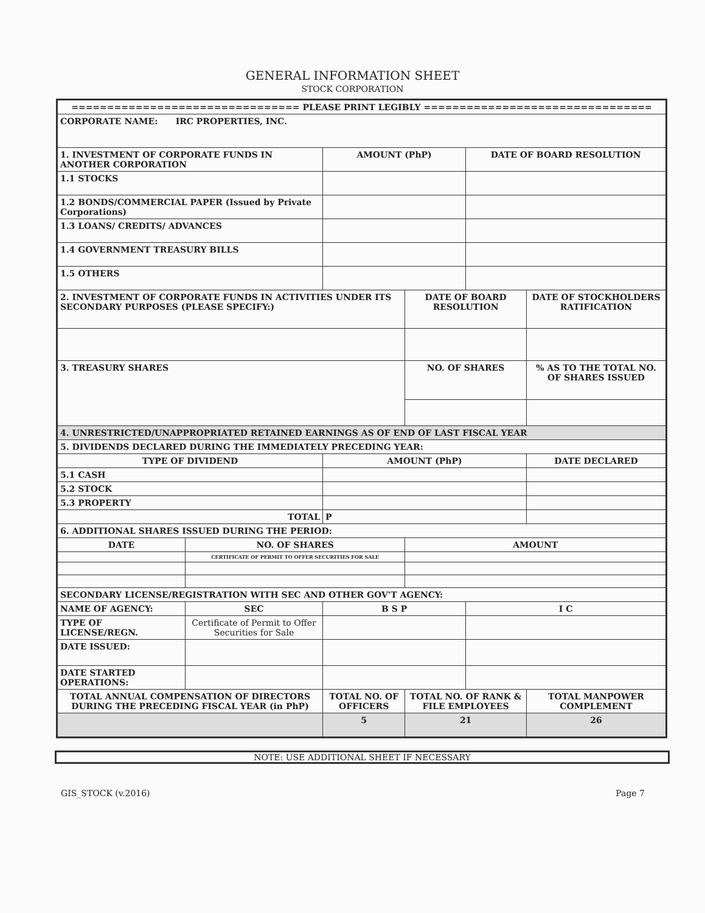GENERAL INFORMATION SHEET
STOCK CORPORATION
| ================================ PLEASE PRINT LEGIBLY ================================ | | | | | |
| CORPORATE NAME: IRC PROPERTIES, INC. | | | | | |
| 1. INVESTMENT OF CORPORATE FUNDS IN ANOTHER CORPORATION | | AMOUNT (PhP) | | DATE OF BOARD RESOLUTION | |
| 1.1 STOCKS | | | | | |
| 1.2 BONDS/COMMERCIAL PAPER (Issued by Private Corporations) | | | | | |
| 1.3 LOANS/ CREDITS/ ADVANCES | | | | | |
| 1.4 GOVERNMENT TREASURY BILLS | | | | | |
| 1.5 OTHERS | | | | | |
| 2. INVESTMENT OF CORPORATE FUNDS IN ACTIVITIES UNDER ITS SECONDARY PURPOSES (PLEASE SPECIFY:) | | | DATE OF BOARD RESOLUTION | | DATE OF STOCKHOLDERS RATIFICATION |
| 3. TREASURY SHARES | | | NO. OF SHARES | | % AS TO THE TOTAL NO. OF SHARES ISSUED |
| 4. UNRESTRICTED/UNAPPROPRIATED RETAINED EARNINGS AS OF END OF LAST FISCAL YEAR | | | | | |
| 5. DIVIDENDS DECLARED DURING THE IMMEDIATELY PRECEDING YEAR: | | | | | |
| TYPE OF DIVIDEND | | AMOUNT (PhP) | | | DATE DECLARED |
| 5.1 CASH | | | | | |
| 5.2 STOCK | | | | | |
| 5.3 PROPERTY | | | | | |
| TOTAL | | P | | | |
| 6. ADDITIONAL SHARES ISSUED DURING THE PERIOD: | | | | | |
| DATE | NO. OF SHARES | | AMOUNT | | |
| | CERTIFICATE OF PERMIT TO OFFER SECURITIES FOR SALE | | | | |
| SECONDARY LICENSE/REGISTRATION WITH SEC AND OTHER GOV'T AGENCY: | | | | | |
| NAME OF AGENCY: | SEC | B S P | | I C | |
| TYPE OF LICENSE/REGN. | Certificate of Permit to Offer Securities for Sale | | | | |
| DATE ISSUED: | | | | | |
| DATE STARTED OPERATIONS: | | | | | |
| TOTAL ANNUAL COMPENSATION OF DIRECTORS DURING THE PRECEDING FISCAL YEAR (in PhP) | | TOTAL NO. OF OFFICERS | TOTAL NO. OF RANK & FILE EMPLOYEES | | TOTAL MANPOWER COMPLEMENT |
| | | 5 | 21 | | 26 |
NOTE: USE ADDITIONAL SHEET IF NECESSARY
GIS_STOCK (v.2016) Page 7